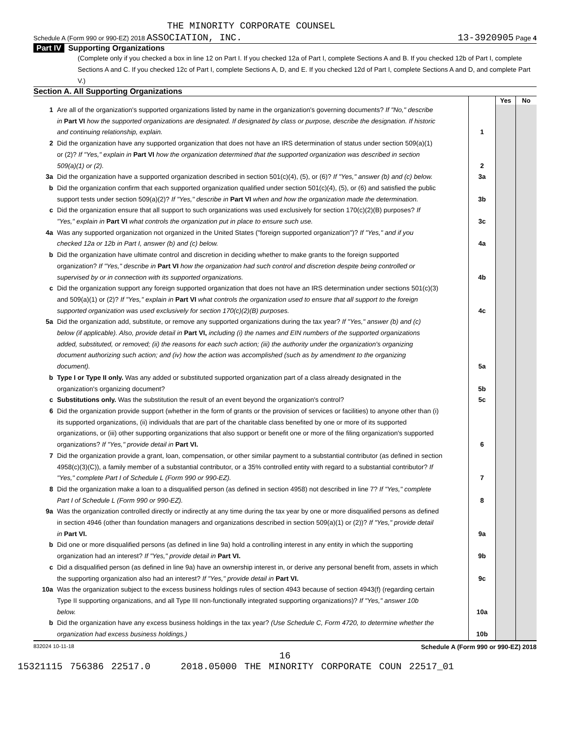THE MINORITY CORPORATE COUNSEL
Schedule A (Form 990 or 990-EZ) 2018 ASSOCIATION, INC. 13-3920905 Page 4
Part IV Supporting Organizations
(Complete only if you checked a box in line 12 on Part I. If you checked 12a of Part I, complete Sections A and B. If you checked 12b of Part I, complete Sections A and C. If you checked 12c of Part I, complete Sections A, D, and E. If you checked 12d of Part I, complete Sections A and D, and complete Part V.)
Section A. All Supporting Organizations
| | | | Yes | No |
| 1 | Are all of the organization's supported organizations listed by name in the organization's governing documents? If "No," describe in Part VI how the supported organizations are designated. If designated by class or purpose, describe the designation. If historic and continuing relationship, explain. | 1 | | |
| 2 | Did the organization have any supported organization that does not have an IRS determination of status under section 509(a)(1) or (2)? If "Yes," explain in Part VI how the organization determined that the supported organization was described in section 509(a)(1) or (2). | 2 | | |
| 3a | Did the organization have a supported organization described in section 501(c)(4), (5), or (6)? If "Yes," answer (b) and (c) below. | 3a | | |
| b | Did the organization confirm that each supported organization qualified under section 501(c)(4), (5), or (6) and satisfied the public support tests under section 509(a)(2)? If "Yes," describe in Part VI when and how the organization made the determination. | 3b | | |
| c | Did the organization ensure that all support to such organizations was used exclusively for section 170(c)(2)(B) purposes? If "Yes," explain in Part VI what controls the organization put in place to ensure such use. | 3c | | |
| 4a | Was any supported organization not organized in the United States ("foreign supported organization")? If "Yes," and if you checked 12a or 12b in Part I, answer (b) and (c) below. | 4a | | |
| b | Did the organization have ultimate control and discretion in deciding whether to make grants to the foreign supported organization? If "Yes," describe in Part VI how the organization had such control and discretion despite being controlled or supervised by or in connection with its supported organizations. | 4b | | |
| c | Did the organization support any foreign supported organization that does not have an IRS determination under sections 501(c)(3) and 509(a)(1) or (2)? If "Yes," explain in Part VI what controls the organization used to ensure that all support to the foreign supported organization was used exclusively for section 170(c)(2)(B) purposes. | 4c | | |
| 5a | Did the organization add, substitute, or remove any supported organizations during the tax year? If "Yes," answer (b) and (c) below (if applicable). Also, provide detail in Part VI, including (i) the names and EIN numbers of the supported organizations added, substituted, or removed; (ii) the reasons for each such action; (iii) the authority under the organization's organizing document authorizing such action; and (iv) how the action was accomplished (such as by amendment to the organizing document). | 5a | | |
| b | Type I or Type II only. Was any added or substituted supported organization part of a class already designated in the organization's organizing document? | 5b | | |
| c | Substitutions only. Was the substitution the result of an event beyond the organization's control? | 5c | | |
| 6 | Did the organization provide support (whether in the form of grants or the provision of services or facilities) to anyone other than (i) its supported organizations, (ii) individuals that are part of the charitable class benefited by one or more of its supported organizations, or (iii) other supporting organizations that also support or benefit one or more of the filing organization's supported organizations? If "Yes," provide detail in Part VI. | 6 | | |
| 7 | Did the organization provide a grant, loan, compensation, or other similar payment to a substantial contributor (as defined in section 4958(c)(3)(C)), a family member of a substantial contributor, or a 35% controlled entity with regard to a substantial contributor? If "Yes," complete Part I of Schedule L (Form 990 or 990-EZ). | 7 | | |
| 8 | Did the organization make a loan to a disqualified person (as defined in section 4958) not described in line 7? If "Yes," complete Part I of Schedule L (Form 990 or 990-EZ). | 8 | | |
| 9a | Was the organization controlled directly or indirectly at any time during the tax year by one or more disqualified persons as defined in section 4946 (other than foundation managers and organizations described in section 509(a)(1) or (2))? If "Yes," provide detail in Part VI. | 9a | | |
| b | Did one or more disqualified persons (as defined in line 9a) hold a controlling interest in any entity in which the supporting organization had an interest? If "Yes," provide detail in Part VI. | 9b | | |
| c | Did a disqualified person (as defined in line 9a) have an ownership interest in, or derive any personal benefit from, assets in which the supporting organization also had an interest? If "Yes," provide detail in Part VI. | 9c | | |
| 10a | Was the organization subject to the excess business holdings rules of section 4943 because of section 4943(f) (regarding certain Type II supporting organizations, and all Type III non-functionally integrated supporting organizations)? If "Yes," answer 10b below. | 10a | | |
| b | Did the organization have any excess business holdings in the tax year? (Use Schedule C, Form 4720, to determine whether the organization had excess business holdings.) | 10b | | |
832024 10-11-18 Schedule A (Form 990 or 990-EZ) 2018
16
15321115 756386 22517.0 2018.05000 THE MINORITY CORPORATE COUN 22517_01